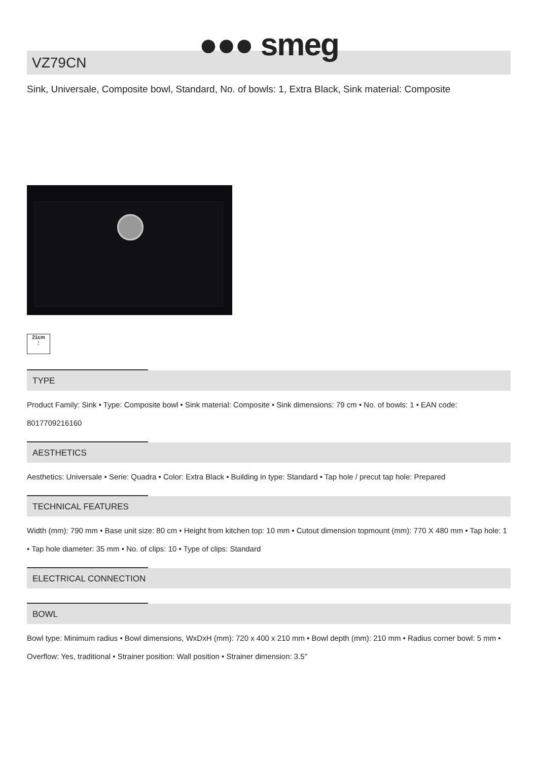●●● smeg
VZ79CN
Sink, Universale, Composite bowl, Standard, No. of bowls: 1, Extra Black, Sink material: Composite
21cm
⋮
TYPE
Product Family: Sink • Type: Composite bowl • Sink material: Composite • Sink dimensions: 79 cm • No. of bowls: 1 • EAN code: 8017709216160
AESTHETICS
Aesthetics: Universale • Serie: Quadra • Color: Extra Black • Building in type: Standard • Tap hole / precut tap hole: Prepared
TECHNICAL FEATURES
Width (mm): 790 mm • Base unit size: 80 cm • Height from kitchen top: 10 mm • Cutout dimension topmount (mm): 770 X 480 mm • Tap hole: 1 • Tap hole diameter: 35 mm • No. of clips: 10 • Type of clips: Standard
ELECTRICAL CONNECTION
BOWL
Bowl type: Minimum radius • Bowl dimensions, WxDxH (mm): 720 x 400 x 210 mm • Bowl depth (mm): 210 mm • Radius corner bowl: 5 mm • Overflow: Yes, traditional • Strainer position: Wall position • Strainer dimension: 3.5"